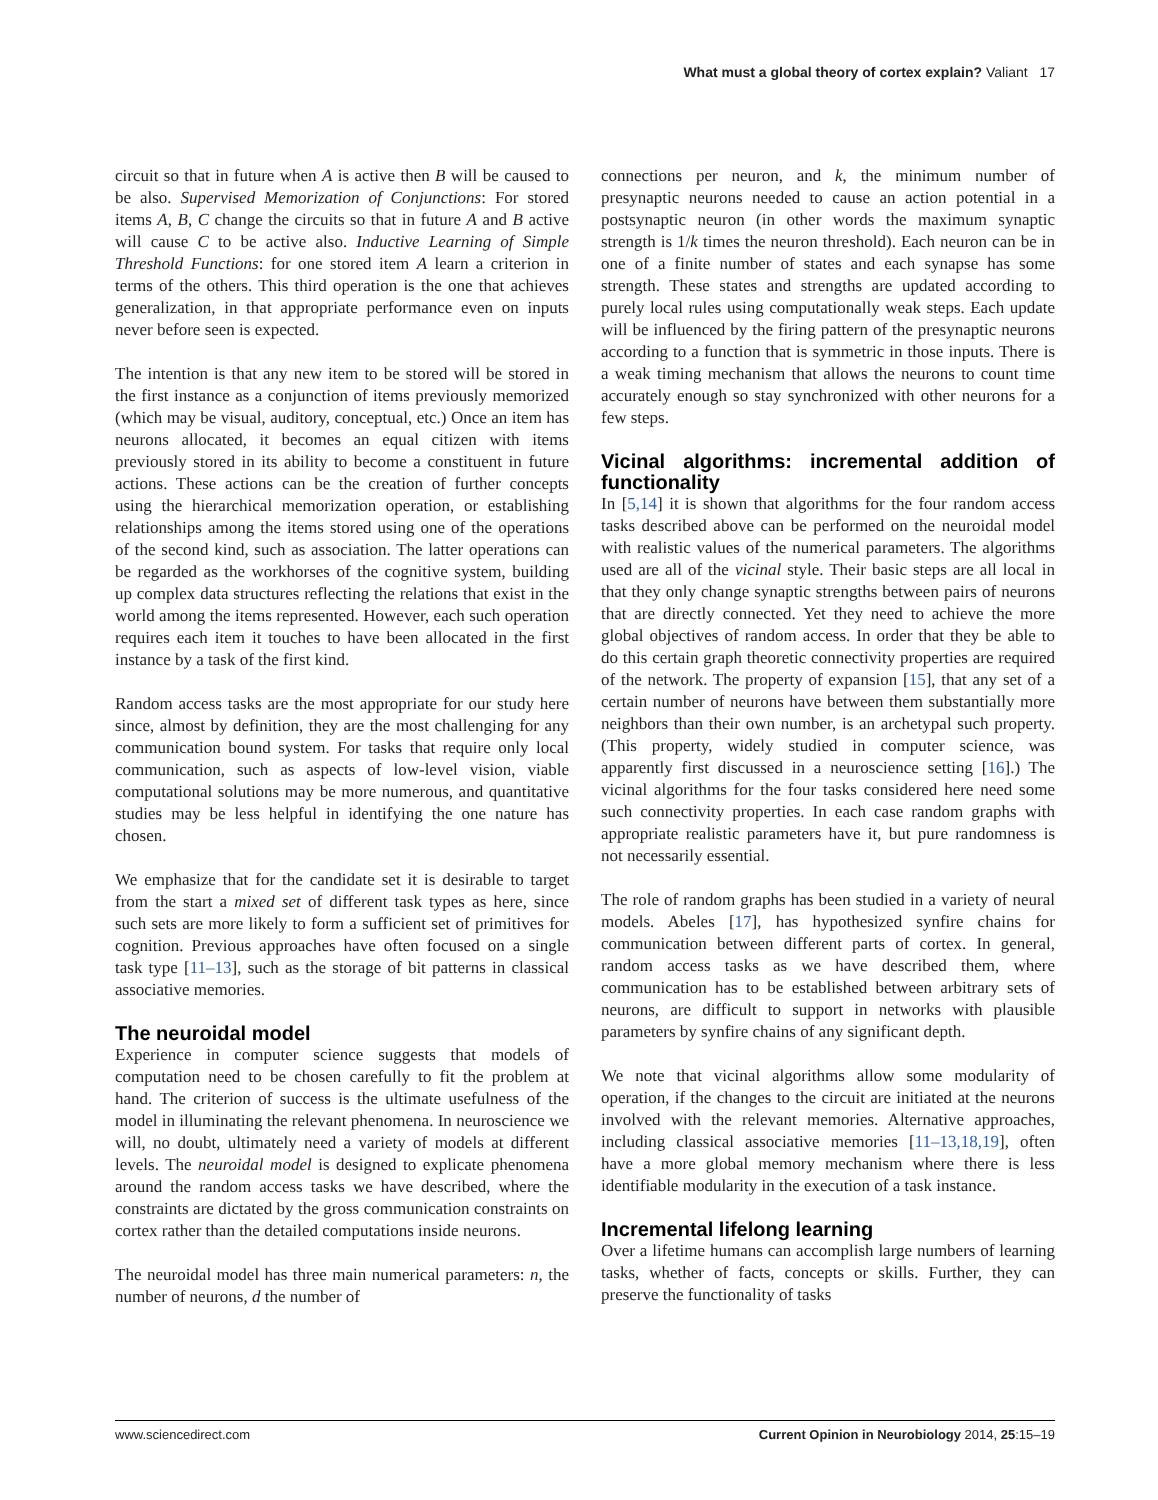What must a global theory of cortex explain? Valiant 17
circuit so that in future when A is active then B will be caused to be also. Supervised Memorization of Conjunctions: For stored items A, B, C change the circuits so that in future A and B active will cause C to be active also. Inductive Learning of Simple Threshold Functions: for one stored item A learn a criterion in terms of the others. This third operation is the one that achieves generalization, in that appropriate performance even on inputs never before seen is expected.
The intention is that any new item to be stored will be stored in the first instance as a conjunction of items previously memorized (which may be visual, auditory, conceptual, etc.) Once an item has neurons allocated, it becomes an equal citizen with items previously stored in its ability to become a constituent in future actions. These actions can be the creation of further concepts using the hierarchical memorization operation, or establishing relationships among the items stored using one of the operations of the second kind, such as association. The latter operations can be regarded as the workhorses of the cognitive system, building up complex data structures reflecting the relations that exist in the world among the items represented. However, each such operation requires each item it touches to have been allocated in the first instance by a task of the first kind.
Random access tasks are the most appropriate for our study here since, almost by definition, they are the most challenging for any communication bound system. For tasks that require only local communication, such as aspects of low-level vision, viable computational solutions may be more numerous, and quantitative studies may be less helpful in identifying the one nature has chosen.
We emphasize that for the candidate set it is desirable to target from the start a mixed set of different task types as here, since such sets are more likely to form a sufficient set of primitives for cognition. Previous approaches have often focused on a single task type [11–13], such as the storage of bit patterns in classical associative memories.
The neuroidal model
Experience in computer science suggests that models of computation need to be chosen carefully to fit the problem at hand. The criterion of success is the ultimate usefulness of the model in illuminating the relevant phenomena. In neuroscience we will, no doubt, ultimately need a variety of models at different levels. The neuroidal model is designed to explicate phenomena around the random access tasks we have described, where the constraints are dictated by the gross communication constraints on cortex rather than the detailed computations inside neurons.
The neuroidal model has three main numerical parameters: n, the number of neurons, d the number of
connections per neuron, and k, the minimum number of presynaptic neurons needed to cause an action potential in a postsynaptic neuron (in other words the maximum synaptic strength is 1/k times the neuron threshold). Each neuron can be in one of a finite number of states and each synapse has some strength. These states and strengths are updated according to purely local rules using computationally weak steps. Each update will be influenced by the firing pattern of the presynaptic neurons according to a function that is symmetric in those inputs. There is a weak timing mechanism that allows the neurons to count time accurately enough so stay synchronized with other neurons for a few steps.
Vicinal algorithms: incremental addition of functionality
In [5,14] it is shown that algorithms for the four random access tasks described above can be performed on the neuroidal model with realistic values of the numerical parameters. The algorithms used are all of the vicinal style. Their basic steps are all local in that they only change synaptic strengths between pairs of neurons that are directly connected. Yet they need to achieve the more global objectives of random access. In order that they be able to do this certain graph theoretic connectivity properties are required of the network. The property of expansion [15], that any set of a certain number of neurons have between them substantially more neighbors than their own number, is an archetypal such property. (This property, widely studied in computer science, was apparently first discussed in a neuroscience setting [16].) The vicinal algorithms for the four tasks considered here need some such connectivity properties. In each case random graphs with appropriate realistic parameters have it, but pure randomness is not necessarily essential.
The role of random graphs has been studied in a variety of neural models. Abeles [17], has hypothesized synfire chains for communication between different parts of cortex. In general, random access tasks as we have described them, where communication has to be established between arbitrary sets of neurons, are difficult to support in networks with plausible parameters by synfire chains of any significant depth.
We note that vicinal algorithms allow some modularity of operation, if the changes to the circuit are initiated at the neurons involved with the relevant memories. Alternative approaches, including classical associative memories [11–13,18,19], often have a more global memory mechanism where there is less identifiable modularity in the execution of a task instance.
Incremental lifelong learning
Over a lifetime humans can accomplish large numbers of learning tasks, whether of facts, concepts or skills. Further, they can preserve the functionality of tasks
www.sciencedirect.com Current Opinion in Neurobiology 2014, 25:15–19